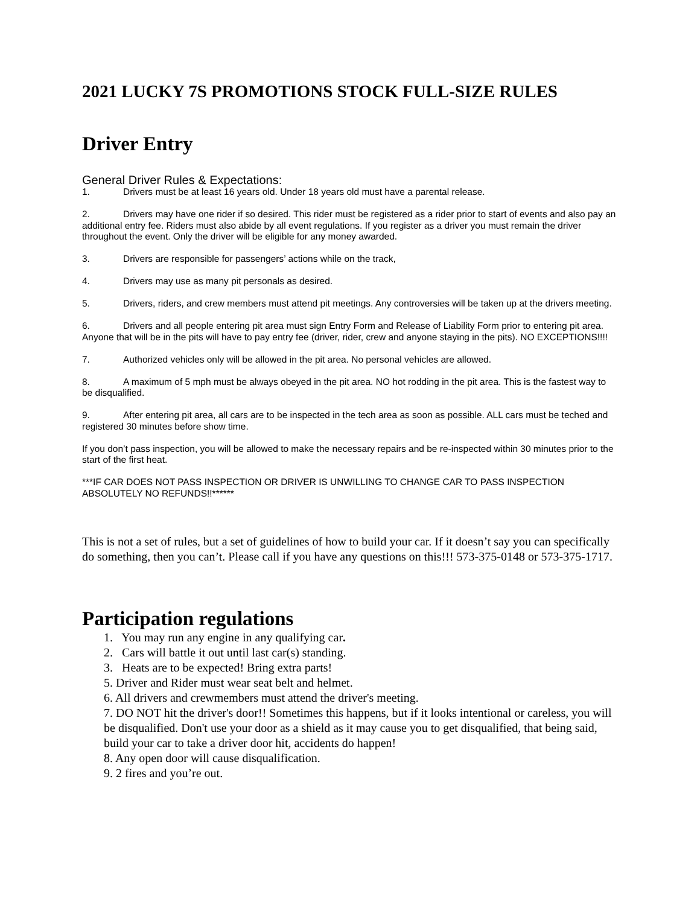2021 LUCKY 7S PROMOTIONS STOCK FULL-SIZE RULES
Driver Entry
General Driver Rules & Expectations:
1. Drivers must be at least 16 years old. Under 18 years old must have a parental release.
2. Drivers may have one rider if so desired. This rider must be registered as a rider prior to start of events and also pay an additional entry fee. Riders must also abide by all event regulations. If you register as a driver you must remain the driver throughout the event. Only the driver will be eligible for any money awarded.
3. Drivers are responsible for passengers’ actions while on the track,
4. Drivers may use as many pit personals as desired.
5. Drivers, riders, and crew members must attend pit meetings. Any controversies will be taken up at the drivers meeting.
6. Drivers and all people entering pit area must sign Entry Form and Release of Liability Form prior to entering pit area. Anyone that will be in the pits will have to pay entry fee (driver, rider, crew and anyone staying in the pits). NO EXCEPTIONS!!!!
7. Authorized vehicles only will be allowed in the pit area. No personal vehicles are allowed.
8. A maximum of 5 mph must be always obeyed in the pit area. NO hot rodding in the pit area. This is the fastest way to be disqualified.
9. After entering pit area, all cars are to be inspected in the tech area as soon as possible. ALL cars must be teched and registered 30 minutes before show time.
If you don’t pass inspection, you will be allowed to make the necessary repairs and be re-inspected within 30 minutes prior to the start of the first heat.
***IF CAR DOES NOT PASS INSPECTION OR DRIVER IS UNWILLING TO CHANGE CAR TO PASS INSPECTION ABSOLUTELY NO REFUNDS!!******
This is not a set of rules, but a set of guidelines of how to build your car. If it doesn’t say you can specifically do something, then you can’t. Please call if you have any questions on this!!! 573-375-0148 or 573-375-1717.
Participation regulations
1. You may run any engine in any qualifying car.
2. Cars will battle it out until last car(s) standing.
3. Heats are to be expected! Bring extra parts!
5. Driver and Rider must wear seat belt and helmet.
6. All drivers and crewmembers must attend the driver's meeting.
7. DO NOT hit the driver's door!! Sometimes this happens, but if it looks intentional or careless, you will be disqualified. Don't use your door as a shield as it may cause you to get disqualified, that being said, build your car to take a driver door hit, accidents do happen!
8. Any open door will cause disqualification.
9. 2 fires and you’re out.